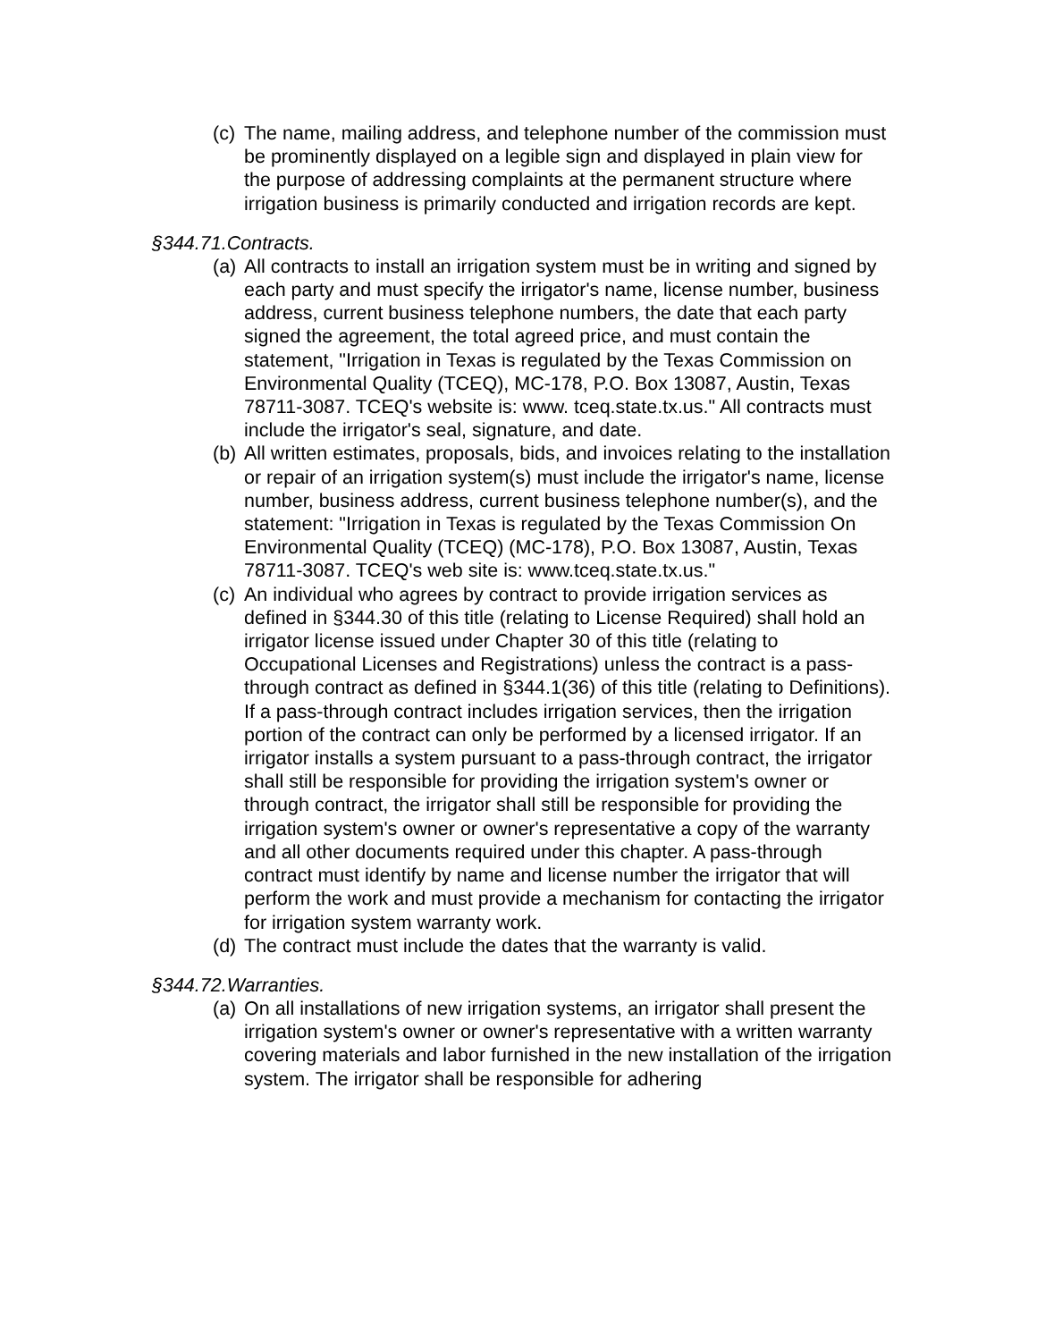(c) The name, mailing address, and telephone number of the commission must be prominently displayed on a legible sign and displayed in plain view for the purpose of addressing complaints at the permanent structure where irrigation business is primarily conducted and irrigation records are kept.
§344.71.Contracts.
(a) All contracts to install an irrigation system must be in writing and signed by each party and must specify the irrigator's name, license number, business address, current business telephone numbers, the date that each party signed the agreement, the total agreed price, and must contain the statement, "Irrigation in Texas is regulated by the Texas Commission on Environmental Quality (TCEQ), MC-178, P.O. Box 13087, Austin, Texas 78711-3087. TCEQ's website is: www. tceq.state.tx.us." All contracts must include the irrigator's seal, signature, and date.
(b) All written estimates, proposals, bids, and invoices relating to the installation or repair of an irrigation system(s) must include the irrigator's name, license number, business address, current business telephone number(s), and the statement: "Irrigation in Texas is regulated by the Texas Commission On Environmental Quality (TCEQ) (MC-178), P.O. Box 13087, Austin, Texas 78711-3087. TCEQ's web site is: www.tceq.state.tx.us."
(c) An individual who agrees by contract to provide irrigation services as defined in §344.30 of this title (relating to License Required) shall hold an irrigator license issued under Chapter 30 of this title (relating to Occupational Licenses and Registrations) unless the contract is a pass-through contract as defined in §344.1(36) of this title (relating to Definitions). If a pass-through contract includes irrigation services, then the irrigation portion of the contract can only be performed by a licensed irrigator. If an irrigator installs a system pursuant to a pass-through contract, the irrigator shall still be responsible for providing the irrigation system's owner or through contract, the irrigator shall still be responsible for providing the irrigation system's owner or owner's representative a copy of the warranty and all other documents required under this chapter. A pass-through contract must identify by name and license number the irrigator that will perform the work and must provide a mechanism for contacting the irrigator for irrigation system warranty work.
(d) The contract must include the dates that the warranty is valid.
§344.72.Warranties.
(a) On all installations of new irrigation systems, an irrigator shall present the irrigation system's owner or owner's representative with a written warranty covering materials and labor furnished in the new installation of the irrigation system. The irrigator shall be responsible for adhering